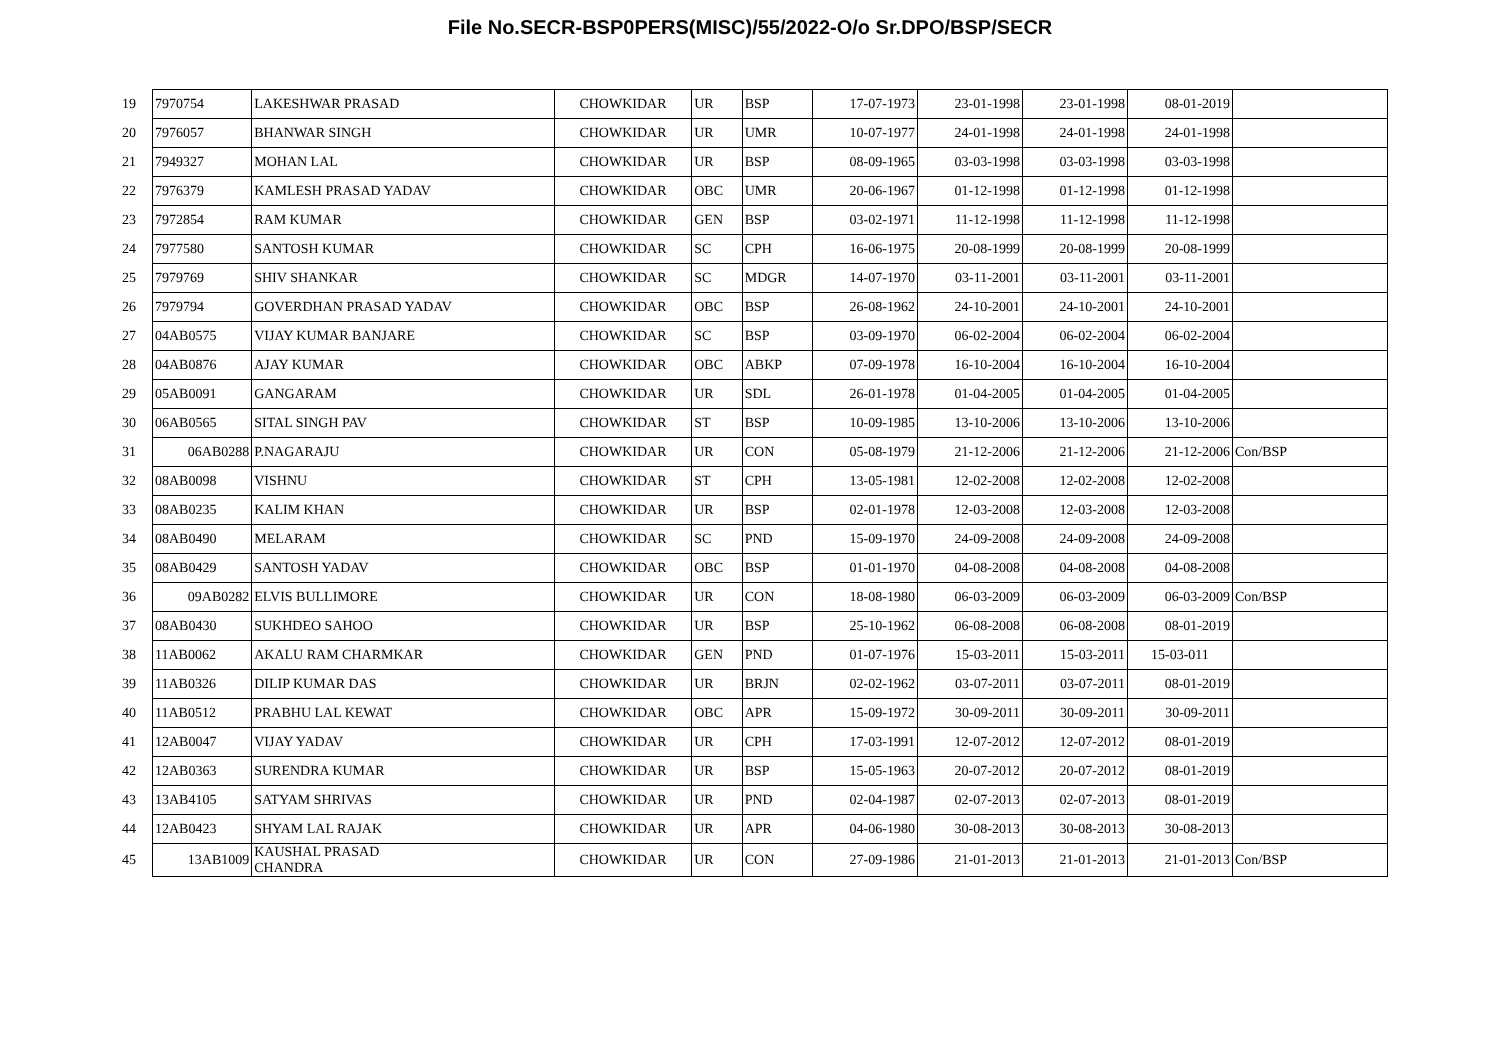File No.SECR-BSP0PERS(MISC)/55/2022-O/o Sr.DPO/BSP/SECR
| 19 | 7970754 | LAKESHWAR PRASAD | CHOWKIDAR | UR | BSP | 17-07-1973 | 23-01-1998 | 23-01-1998 | 08-01-2019 | |
| 20 | 7976057 | BHANWAR SINGH | CHOWKIDAR | UR | UMR | 10-07-1977 | 24-01-1998 | 24-01-1998 | 24-01-1998 | |
| 21 | 7949327 | MOHAN LAL | CHOWKIDAR | UR | BSP | 08-09-1965 | 03-03-1998 | 03-03-1998 | 03-03-1998 | |
| 22 | 7976379 | KAMLESH PRASAD YADAV | CHOWKIDAR | OBC | UMR | 20-06-1967 | 01-12-1998 | 01-12-1998 | 01-12-1998 | |
| 23 | 7972854 | RAM KUMAR | CHOWKIDAR | GEN | BSP | 03-02-1971 | 11-12-1998 | 11-12-1998 | 11-12-1998 | |
| 24 | 7977580 | SANTOSH KUMAR | CHOWKIDAR | SC | CPH | 16-06-1975 | 20-08-1999 | 20-08-1999 | 20-08-1999 | |
| 25 | 7979769 | SHIV SHANKAR | CHOWKIDAR | SC | MDGR | 14-07-1970 | 03-11-2001 | 03-11-2001 | 03-11-2001 | |
| 26 | 7979794 | GOVERDHAN PRASAD YADAV | CHOWKIDAR | OBC | BSP | 26-08-1962 | 24-10-2001 | 24-10-2001 | 24-10-2001 | |
| 27 | 04AB0575 | VIJAY KUMAR BANJARE | CHOWKIDAR | SC | BSP | 03-09-1970 | 06-02-2004 | 06-02-2004 | 06-02-2004 | |
| 28 | 04AB0876 | AJAY KUMAR | CHOWKIDAR | OBC | ABKP | 07-09-1978 | 16-10-2004 | 16-10-2004 | 16-10-2004 | |
| 29 | 05AB0091 | GANGARAM | CHOWKIDAR | UR | SDL | 26-01-1978 | 01-04-2005 | 01-04-2005 | 01-04-2005 | |
| 30 | 06AB0565 | SITAL SINGH PAV | CHOWKIDAR | ST | BSP | 10-09-1985 | 13-10-2006 | 13-10-2006 | 13-10-2006 | |
| 31 | 06AB0288 | P.NAGARAJU | CHOWKIDAR | UR | CON | 05-08-1979 | 21-12-2006 | 21-12-2006 | 21-12-2006 | Con/BSP |
| 32 | 08AB0098 | VISHNU | CHOWKIDAR | ST | CPH | 13-05-1981 | 12-02-2008 | 12-02-2008 | 12-02-2008 | |
| 33 | 08AB0235 | KALIM KHAN | CHOWKIDAR | UR | BSP | 02-01-1978 | 12-03-2008 | 12-03-2008 | 12-03-2008 | |
| 34 | 08AB0490 | MELARAM | CHOWKIDAR | SC | PND | 15-09-1970 | 24-09-2008 | 24-09-2008 | 24-09-2008 | |
| 35 | 08AB0429 | SANTOSH YADAV | CHOWKIDAR | OBC | BSP | 01-01-1970 | 04-08-2008 | 04-08-2008 | 04-08-2008 | |
| 36 | 09AB0282 | ELVIS BULLIMORE | CHOWKIDAR | UR | CON | 18-08-1980 | 06-03-2009 | 06-03-2009 | 06-03-2009 | Con/BSP |
| 37 | 08AB0430 | SUKHDEO SAHOO | CHOWKIDAR | UR | BSP | 25-10-1962 | 06-08-2008 | 06-08-2008 | 08-01-2019 | |
| 38 | 11AB0062 | AKALU RAM CHARMKAR | CHOWKIDAR | GEN | PND | 01-07-1976 | 15-03-2011 | 15-03-2011 | 15-03-011 | |
| 39 | 11AB0326 | DILIP KUMAR DAS | CHOWKIDAR | UR | BRJN | 02-02-1962 | 03-07-2011 | 03-07-2011 | 08-01-2019 | |
| 40 | 11AB0512 | PRABHU LAL KEWAT | CHOWKIDAR | OBC | APR | 15-09-1972 | 30-09-2011 | 30-09-2011 | 30-09-2011 | |
| 41 | 12AB0047 | VIJAY YADAV | CHOWKIDAR | UR | CPH | 17-03-1991 | 12-07-2012 | 12-07-2012 | 08-01-2019 | |
| 42 | 12AB0363 | SURENDRA KUMAR | CHOWKIDAR | UR | BSP | 15-05-1963 | 20-07-2012 | 20-07-2012 | 08-01-2019 | |
| 43 | 13AB4105 | SATYAM SHRIVAS | CHOWKIDAR | UR | PND | 02-04-1987 | 02-07-2013 | 02-07-2013 | 08-01-2019 | |
| 44 | 12AB0423 | SHYAM LAL RAJAK | CHOWKIDAR | UR | APR | 04-06-1980 | 30-08-2013 | 30-08-2013 | 30-08-2013 | |
| 45 | 13AB1009 | KAUSHAL PRASAD CHANDRA | CHOWKIDAR | UR | CON | 27-09-1986 | 21-01-2013 | 21-01-2013 | 21-01-2013 | Con/BSP |